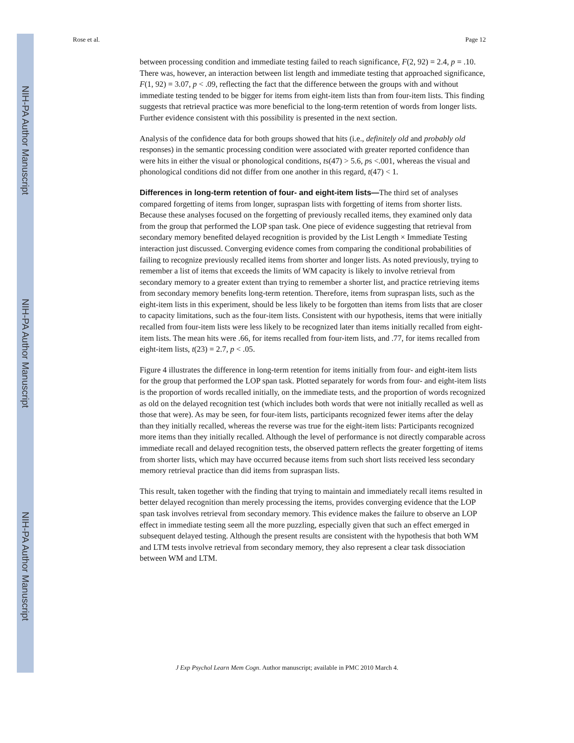NIH-PA Author Manuscript
NIH-PA Author Manuscript
NIH-PA Author Manuscript
Rose et al. Page 12
between processing condition and immediate testing failed to reach significance, F(2, 92) = 2.4, p = .10. There was, however, an interaction between list length and immediate testing that approached significance, F(1, 92) = 3.07, p < .09, reflecting the fact that the difference between the groups with and without immediate testing tended to be bigger for items from eight-item lists than from four-item lists. This finding suggests that retrieval practice was more beneficial to the long-term retention of words from longer lists. Further evidence consistent with this possibility is presented in the next section.
Analysis of the confidence data for both groups showed that hits (i.e., definitely old and probably old responses) in the semantic processing condition were associated with greater reported confidence than were hits in either the visual or phonological conditions, ts(47) > 5.6, ps <.001, whereas the visual and phonological conditions did not differ from one another in this regard, t(47) < 1.
Differences in long-term retention of four- and eight-item lists—
The third set of analyses compared forgetting of items from longer, supraspan lists with forgetting of items from shorter lists. Because these analyses focused on the forgetting of previously recalled items, they examined only data from the group that performed the LOP span task. One piece of evidence suggesting that retrieval from secondary memory benefited delayed recognition is provided by the List Length × Immediate Testing interaction just discussed. Converging evidence comes from comparing the conditional probabilities of failing to recognize previously recalled items from shorter and longer lists. As noted previously, trying to remember a list of items that exceeds the limits of WM capacity is likely to involve retrieval from secondary memory to a greater extent than trying to remember a shorter list, and practice retrieving items from secondary memory benefits long-term retention. Therefore, items from supraspan lists, such as the eight-item lists in this experiment, should be less likely to be forgotten than items from lists that are closer to capacity limitations, such as the four-item lists. Consistent with our hypothesis, items that were initially recalled from four-item lists were less likely to be recognized later than items initially recalled from eight-item lists. The mean hits were .66, for items recalled from four-item lists, and .77, for items recalled from eight-item lists, t(23) = 2.7, p < .05.
Figure 4 illustrates the difference in long-term retention for items initially from four- and eight-item lists for the group that performed the LOP span task. Plotted separately for words from four- and eight-item lists is the proportion of words recalled initially, on the immediate tests, and the proportion of words recognized as old on the delayed recognition test (which includes both words that were not initially recalled as well as those that were). As may be seen, for four-item lists, participants recognized fewer items after the delay than they initially recalled, whereas the reverse was true for the eight-item lists: Participants recognized more items than they initially recalled. Although the level of performance is not directly comparable across immediate recall and delayed recognition tests, the observed pattern reflects the greater forgetting of items from shorter lists, which may have occurred because items from such short lists received less secondary memory retrieval practice than did items from supraspan lists.
This result, taken together with the finding that trying to maintain and immediately recall items resulted in better delayed recognition than merely processing the items, provides converging evidence that the LOP span task involves retrieval from secondary memory. This evidence makes the failure to observe an LOP effect in immediate testing seem all the more puzzling, especially given that such an effect emerged in subsequent delayed testing. Although the present results are consistent with the hypothesis that both WM and LTM tests involve retrieval from secondary memory, they also represent a clear task dissociation between WM and LTM.
J Exp Psychol Learn Mem Cogn. Author manuscript; available in PMC 2010 March 4.